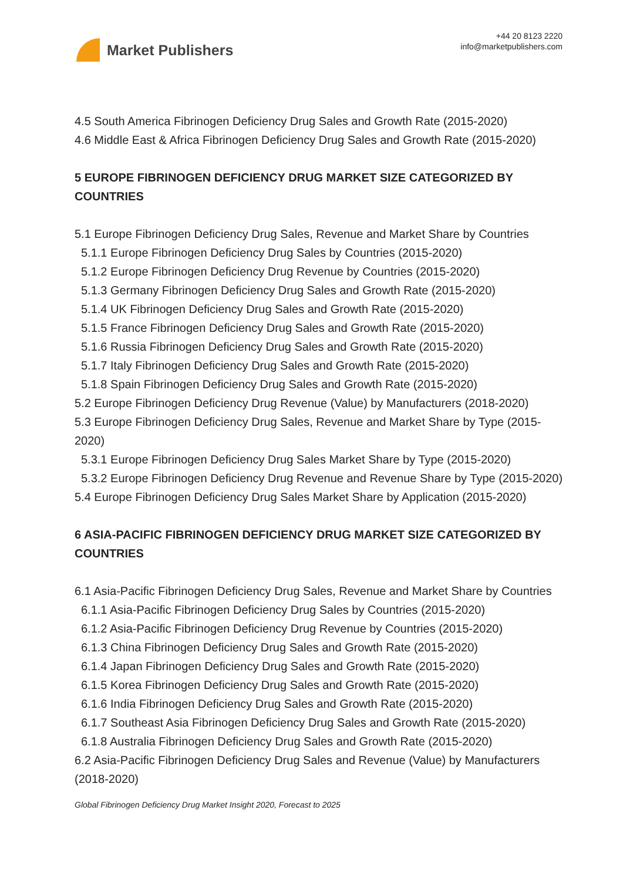Market Publishers
+44 20 8123 2220
info@marketpublishers.com
4.5 South America Fibrinogen Deficiency Drug Sales and Growth Rate (2015-2020)
4.6 Middle East & Africa Fibrinogen Deficiency Drug Sales and Growth Rate (2015-2020)
5 EUROPE FIBRINOGEN DEFICIENCY DRUG MARKET SIZE CATEGORIZED BY COUNTRIES
5.1 Europe Fibrinogen Deficiency Drug Sales, Revenue and Market Share by Countries
5.1.1 Europe Fibrinogen Deficiency Drug Sales by Countries (2015-2020)
5.1.2 Europe Fibrinogen Deficiency Drug Revenue by Countries (2015-2020)
5.1.3 Germany Fibrinogen Deficiency Drug Sales and Growth Rate (2015-2020)
5.1.4 UK Fibrinogen Deficiency Drug Sales and Growth Rate (2015-2020)
5.1.5 France Fibrinogen Deficiency Drug Sales and Growth Rate (2015-2020)
5.1.6 Russia Fibrinogen Deficiency Drug Sales and Growth Rate (2015-2020)
5.1.7 Italy Fibrinogen Deficiency Drug Sales and Growth Rate (2015-2020)
5.1.8 Spain Fibrinogen Deficiency Drug Sales and Growth Rate (2015-2020)
5.2 Europe Fibrinogen Deficiency Drug Revenue (Value) by Manufacturers (2018-2020)
5.3 Europe Fibrinogen Deficiency Drug Sales, Revenue and Market Share by Type (2015-2020)
5.3.1 Europe Fibrinogen Deficiency Drug Sales Market Share by Type (2015-2020)
5.3.2 Europe Fibrinogen Deficiency Drug Revenue and Revenue Share by Type (2015-2020)
5.4 Europe Fibrinogen Deficiency Drug Sales Market Share by Application (2015-2020)
6 ASIA-PACIFIC FIBRINOGEN DEFICIENCY DRUG MARKET SIZE CATEGORIZED BY COUNTRIES
6.1 Asia-Pacific Fibrinogen Deficiency Drug Sales, Revenue and Market Share by Countries
6.1.1 Asia-Pacific Fibrinogen Deficiency Drug Sales by Countries (2015-2020)
6.1.2 Asia-Pacific Fibrinogen Deficiency Drug Revenue by Countries (2015-2020)
6.1.3 China Fibrinogen Deficiency Drug Sales and Growth Rate (2015-2020)
6.1.4 Japan Fibrinogen Deficiency Drug Sales and Growth Rate (2015-2020)
6.1.5 Korea Fibrinogen Deficiency Drug Sales and Growth Rate (2015-2020)
6.1.6 India Fibrinogen Deficiency Drug Sales and Growth Rate (2015-2020)
6.1.7 Southeast Asia Fibrinogen Deficiency Drug Sales and Growth Rate (2015-2020)
6.1.8 Australia Fibrinogen Deficiency Drug Sales and Growth Rate (2015-2020)
6.2 Asia-Pacific Fibrinogen Deficiency Drug Sales and Revenue (Value) by Manufacturers (2018-2020)
Global Fibrinogen Deficiency Drug Market Insight 2020, Forecast to 2025